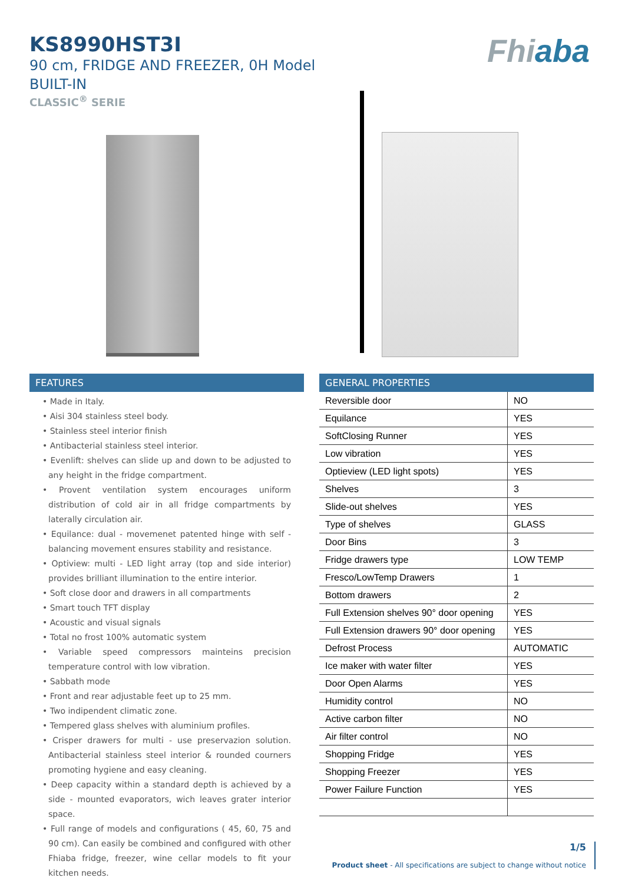KS8990HST3I
90 cm, FRIDGE AND FREEZER, 0H Model
BUILT-IN
CLASSIC<sup>®</sup> SERIE
Fhiaba
FEATURES
• Made in Italy.
• Aisi 304 stainless steel body.
• Stainless steel interior finish
• Antibacterial stainless steel interior.
• Evenlift: shelves can slide up and down to be adjusted to any height in the fridge compartment.
• Provent ventilation system encourages uniform distribution of cold air in all fridge compartments by laterally circulation air.
• Equilance: dual - movemenet patented hinge with self - balancing movement ensures stability and resistance.
• Optiview: multi - LED light array (top and side interior) provides brilliant illumination to the entire interior.
• Soft close door and drawers in all compartments
• Smart touch TFT display
• Acoustic and visual signals
• Total no frost 100% automatic system
• Variable speed compressors mainteins precision temperature control with low vibration.
• Sabbath mode
• Front and rear adjustable feet up to 25 mm.
• Two indipendent climatic zone.
• Tempered glass shelves with aluminium profiles.
• Crisper drawers for multi - use preservazion solution. Antibacterial stainless steel interior & rounded courners promoting hygiene and easy cleaning.
• Deep capacity within a standard depth is achieved by a side - mounted evaporators, wich leaves grater interior space.
• Full range of models and configurations ( 45, 60, 75 and 90 cm). Can easily be combined and configured with other Fhiaba fridge, freezer, wine cellar models to fit your kitchen needs.
GENERAL PROPERTIES
| Reversible door | NO |
| Equilance | YES |
| SoftClosing Runner | YES |
| Low vibration | YES |
| Optieview (LED light spots) | YES |
| Shelves | 3 |
| Slide-out shelves | YES |
| Type of shelves | GLASS |
| Door Bins | 3 |
| Fridge drawers type | LOW TEMP |
| Fresco/LowTemp Drawers | 1 |
| Bottom drawers | 2 |
| Full Extension shelves 90° door opening | YES |
| Full Extension drawers 90° door opening | YES |
| Defrost Process | AUTOMATIC |
| Ice maker with water filter | YES |
| Door Open Alarms | YES |
| Humidity control | NO |
| Active carbon filter | NO |
| Air filter control | NO |
| Shopping Fridge | YES |
| Shopping Freezer | YES |
| Power Failure Function | YES |
1/5
Product sheet - All specifications are subject to change without notice